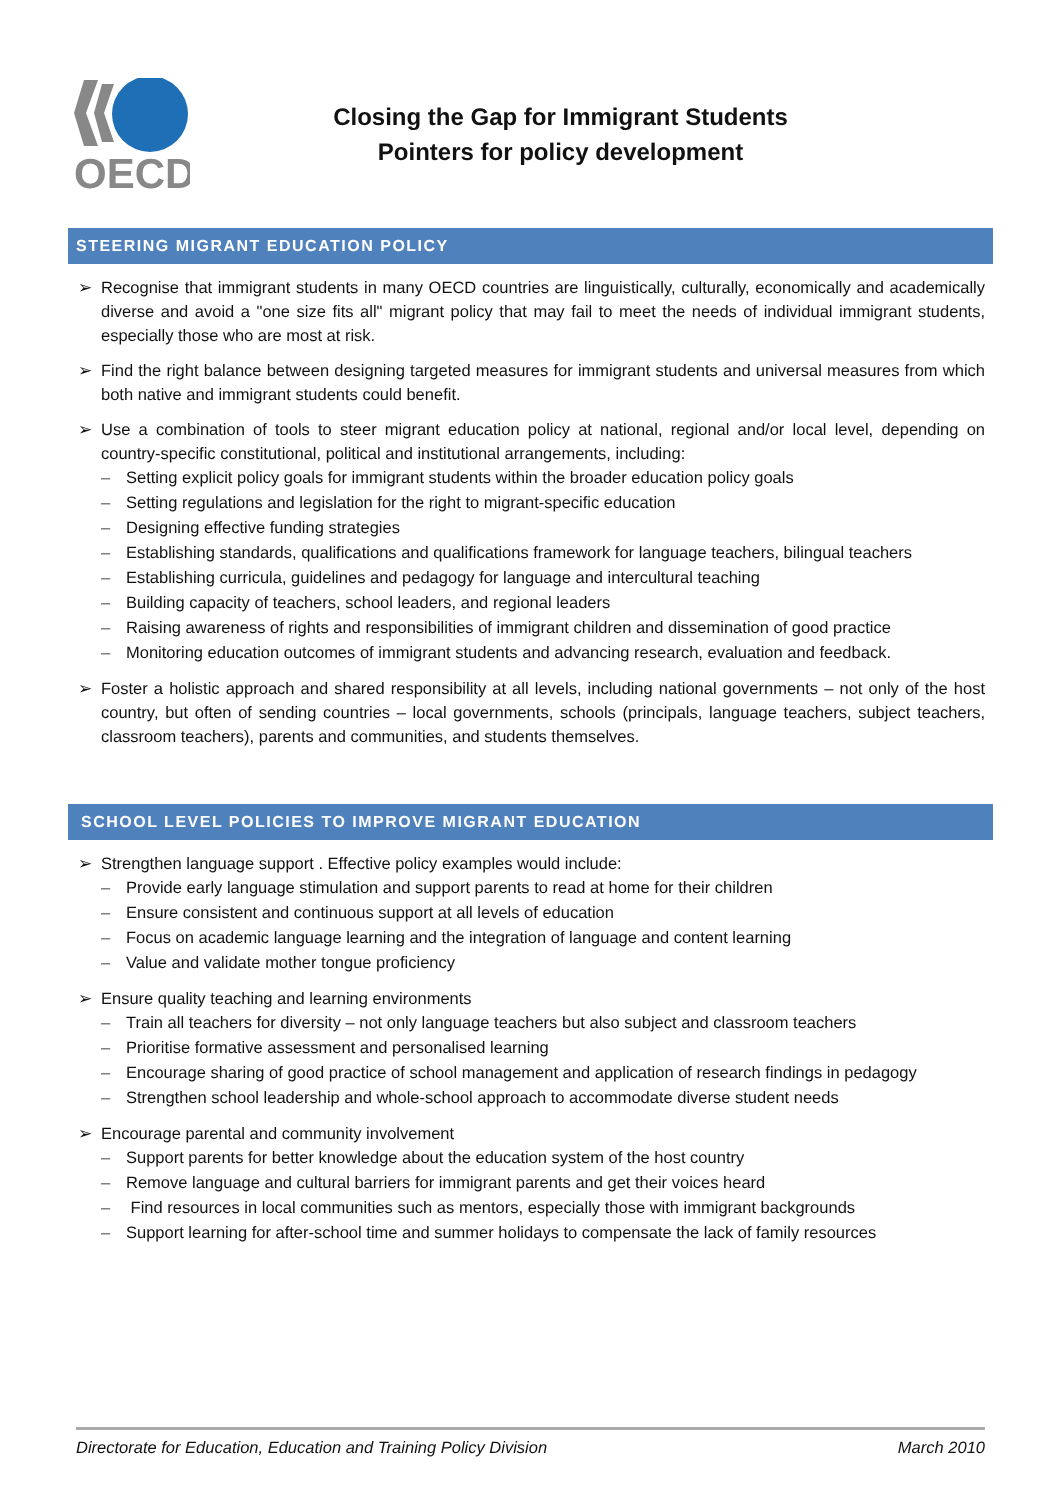OECD
Closing the Gap for Immigrant Students
Pointers for policy development
STEERING MIGRANT EDUCATION POLICY
➢ Recognise that immigrant students in many OECD countries are linguistically, culturally, economically and academically diverse and avoid a "one size fits all" migrant policy that may fail to meet the needs of individual immigrant students, especially those who are most at risk.
➢ Find the right balance between designing targeted measures for immigrant students and universal measures from which both native and immigrant students could benefit.
➢ Use a combination of tools to steer migrant education policy at national, regional and/or local level, depending on country-specific constitutional, political and institutional arrangements, including:
– Setting explicit policy goals for immigrant students within the broader education policy goals
– Setting regulations and legislation for the right to migrant-specific education
– Designing effective funding strategies
– Establishing standards, qualifications and qualifications framework for language teachers, bilingual teachers
– Establishing curricula, guidelines and pedagogy for language and intercultural teaching
– Building capacity of teachers, school leaders, and regional leaders
– Raising awareness of rights and responsibilities of immigrant children and dissemination of good practice
– Monitoring education outcomes of immigrant students and advancing research, evaluation and feedback.
➢ Foster a holistic approach and shared responsibility at all levels, including national governments – not only of the host country, but often of sending countries – local governments, schools (principals, language teachers, subject teachers, classroom teachers), parents and communities, and students themselves.
SCHOOL LEVEL POLICIES TO IMPROVE MIGRANT EDUCATION
➢ Strengthen language support . Effective policy examples would include:
– Provide early language stimulation and support parents to read at home for their children
– Ensure consistent and continuous support at all levels of education
– Focus on academic language learning and the integration of language and content learning
– Value and validate mother tongue proficiency
➢ Ensure quality teaching and learning environments
– Train all teachers for diversity – not only language teachers but also subject and classroom teachers
– Prioritise formative assessment and personalised learning
– Encourage sharing of good practice of school management and application of research findings in pedagogy
– Strengthen school leadership and whole-school approach to accommodate diverse student needs
➢ Encourage parental and community involvement
– Support parents for better knowledge about the education system of the host country
– Remove language and cultural barriers for immigrant parents and get their voices heard
– Find resources in local communities such as mentors, especially those with immigrant backgrounds
– Support learning for after-school time and summer holidays to compensate the lack of family resources
Directorate for Education, Education and Training Policy Division March 2010